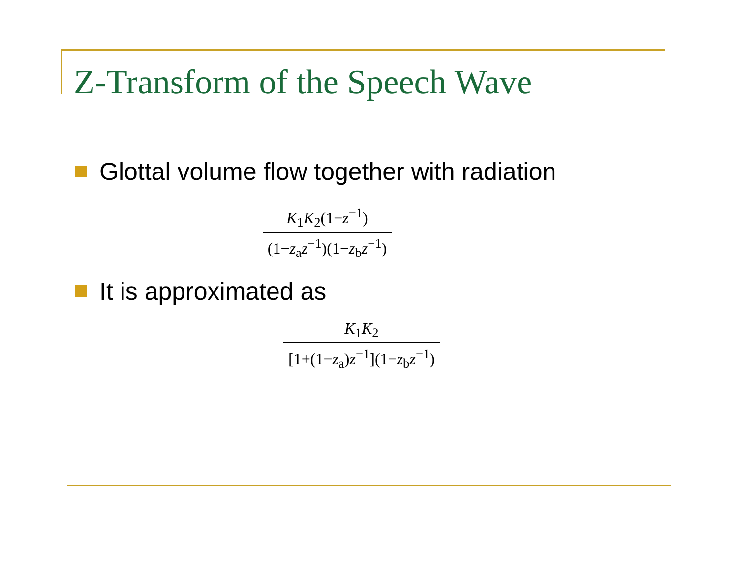Z-Transform of the Speech Wave
Glottal volume flow together with radiation
K<sub>1</sub>K<sub>2</sub>(1−z<sup>−1</sup>)
(1−z<sub>a</sub>z<sup>−1</sup>)(1−z<sub>b</sub>z<sup>−1</sup>)
It is approximated as
K<sub>1</sub>K<sub>2</sub>
[1+(1−z<sub>a</sub>)z<sup>−1</sup>](1−z<sub>b</sub>z<sup>−1</sup>)